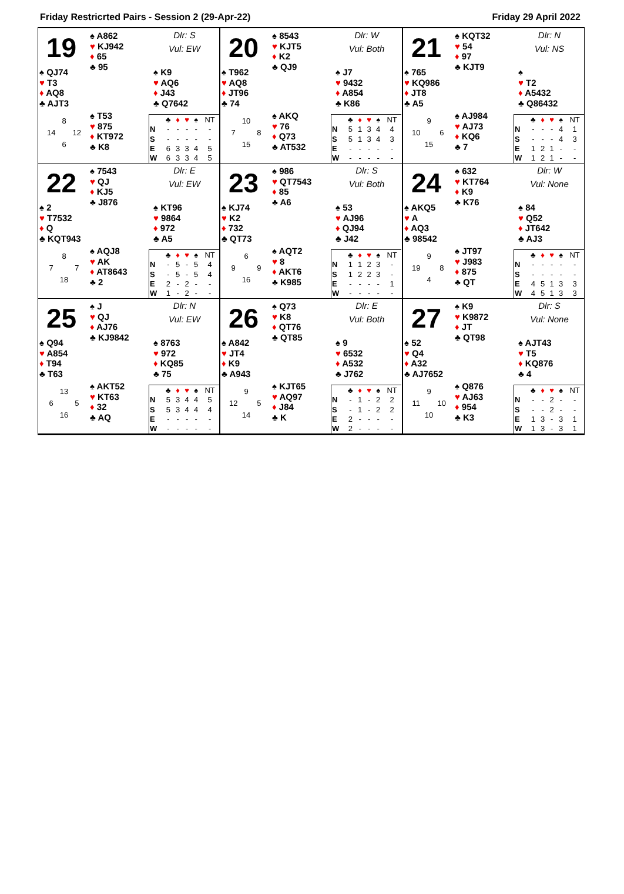Friday Restricrted Pairs - Session 2 (29-Apr-22) Friday 29 April 2022
19
♠ A862
♥ KJ942
♦ 65
♣ 95
Dlr: S
Vul: EW
♠ QJ74
♥ T3
♦ AQ8
♣ AJT3
♠ K9
♥ AQ6
♦ J43
♣ Q7642
8
14 12
6
♠ T53
♥ 875
♦ KT972
♣ K8
| | ♣ | ♦ | ♥ | ♠ | NT |
| --- | --- | --- | --- | --- | --- |
| N | - | - | - | - | - |
| S | - | - | - | - | - |
| E | 6 | 3 | 3 | 4 | 5 |
| W | 6 | 3 | 3 | 4 | 5 |
20
♠ 8543
♥ KJT5
♦ K2
♣ QJ9
Dlr: W
Vul: Both
♠ T962
♥ AQ8
♦ JT96
♣ 74
♠ J7
♥ 9432
♦ A854
♣ K86
10
7 8
15
♠ AKQ
♥ 76
♦ Q73
♣ AT532
| | ♣ | ♦ | ♥ | ♠ | NT |
| --- | --- | --- | --- | --- | --- |
| N | 5 | 1 | 3 | 4 | 4 |
| S | 5 | 1 | 3 | 4 | 3 |
| E | - | - | - | - | - |
| W | - | - | - | - | - |
21
♠ KQT32
♥ 54
♦ 97
♣ KJT9
Dlr: N
Vul: NS
♠ 765
♥ KQ986
♦ JT8
♣ A5
♠
♥ T2
♦ A5432
♣ Q86432
9
10 6
15
♠ AJ984
♥ AJ73
♦ KQ6
♣ 7
| | ♣ | ♦ | ♥ | ♠ | NT |
| --- | --- | --- | --- | --- | --- |
| N | - | - | - | 4 | 1 |
| S | - | - | - | 4 | 3 |
| E | 1 | 2 | 1 | - | - |
| W | 1 | 2 | 1 | - | - |
22
♠ 7543
♥ QJ
♦ KJ5
♣ J876
Dlr: E
Vul: EW
♠ 2
♥ T7532
♦ Q
♣ KQT943
♠ KT96
♥ 9864
♦ 972
♣ A5
8
7 7
18
♠ AQJ8
♥ AK
♦ AT8643
♣ 2
| | ♣ | ♦ | ♥ | ♠ | NT |
| --- | --- | --- | --- | --- | --- |
| N | - | 5 | - | 5 | 4 |
| S | - | 5 | - | 5 | 4 |
| E | 2 | - | 2 | - | - |
| W | 1 | - | 2 | - | - |
23
♠ 986
♥ QT7543
♦ 85
♣ A6
Dlr: S
Vul: Both
♠ KJ74
♥ K2
♦ 732
♣ QT73
♠ 53
♥ AJ96
♦ QJ94
♣ J42
6
9 9
16
♠ AQT2
♥ 8
♦ AKT6
♣ K985
| | ♣ | ♦ | ♥ | ♠ | NT |
| --- | --- | --- | --- | --- | --- |
| N | 1 | 1 | 2 | 3 | - |
| S | 1 | 2 | 2 | 3 | - |
| E | - | - | - | - | 1 |
| W | - | - | - | - | - |
24
♠ 632
♥ KT764
♦ K9
♣ K76
Dlr: W
Vul: None
♠ AKQ5
♥ A
♦ AQ3
♣ 98542
♠ 84
♥ Q52
♦ JT642
♣ AJ3
9
19 8
4
♠ JT97
♥ J983
♦ 875
♣ QT
| | ♣ | ♦ | ♥ | ♠ | NT |
| --- | --- | --- | --- | --- | --- |
| N | - | - | - | - | - |
| S | - | - | - | - | - |
| E | 4 | 5 | 1 | 3 | 3 |
| W | 4 | 5 | 1 | 3 | 3 |
25
♠ J
♥ QJ
♦ AJ76
♣ KJ9842
Dlr: N
Vul: EW
♠ Q94
♥ A854
♦ T94
♣ T63
♠ 8763
♥ 972
♦ KQ85
♣ 75
13
6 5
16
♠ AKT52
♥ KT63
♦ 32
♣ AQ
| | ♣ | ♦ | ♥ | ♠ | NT |
| --- | --- | --- | --- | --- | --- |
| N | 5 | 3 | 4 | 4 | 5 |
| S | 5 | 3 | 4 | 4 | 4 |
| E | - | - | - | - | - |
| W | - | - | - | - | - |
26
♠ Q73
♥ K8
♦ QT76
♣ QT85
Dlr: E
Vul: Both
♠ A842
♥ JT4
♦ K9
♣ A943
♠ 9
♥ 6532
♦ A532
♣ J762
9
12 5
14
♠ KJT65
♥ AQ97
♦ J84
♣ K
| | ♣ | ♦ | ♥ | ♠ | NT |
| --- | --- | --- | --- | --- | --- |
| N | - | 1 | - | 2 | 2 |
| S | - | 1 | - | 2 | 2 |
| E | 2 | - | - | - | - |
| W | 2 | - | - | - | - |
27
♠ K9
♥ K9872
♦ JT
♣ QT98
Dlr: S
Vul: None
♠ 52
♥ Q4
♦ A32
♣ AJ7652
♠ AJT43
♥ T5
♦ KQ876
♣ 4
9
11 10
10
♠ Q876
♥ AJ63
♦ 954
♣ K3
| | ♣ | ♦ | ♥ | ♠ | NT |
| --- | --- | --- | --- | --- | --- |
| N | - | - | 2 | - | - |
| S | - | - | 2 | - | - |
| E | 1 | 3 | - | 3 | 1 |
| W | 1 | 3 | - | 3 | 1 |